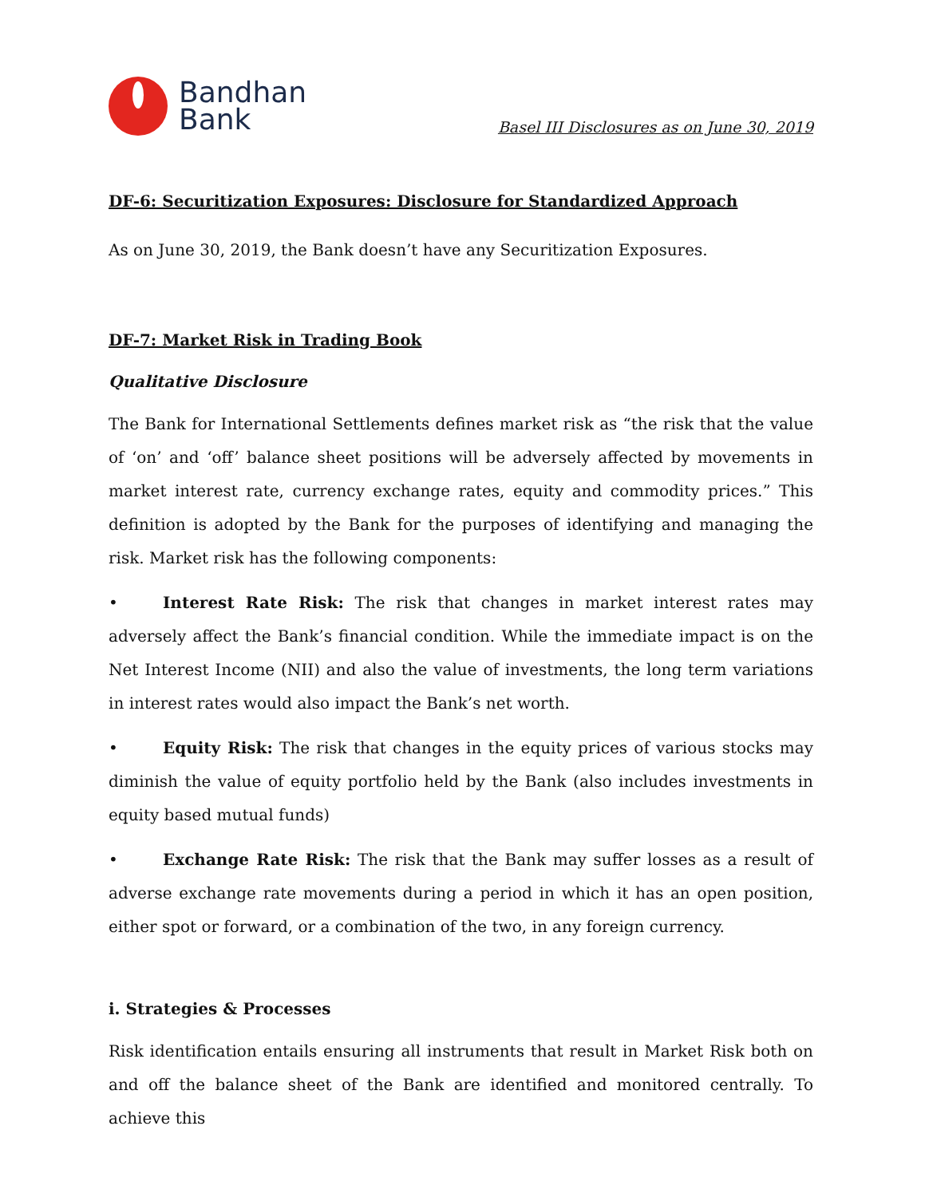Bandhan
Bank
Basel III Disclosures as on June 30, 2019
DF-6: Securitization Exposures: Disclosure for Standardized Approach
As on June 30, 2019, the Bank doesn’t have any Securitization Exposures.
DF-7: Market Risk in Trading Book
Qualitative Disclosure
The Bank for International Settlements defines market risk as “the risk that the value of ‘on’ and ‘off’ balance sheet positions will be adversely affected by movements in market interest rate, currency exchange rates, equity and commodity prices.” This definition is adopted by the Bank for the purposes of identifying and managing the risk. Market risk has the following components:
• Interest Rate Risk: The risk that changes in market interest rates may adversely affect the Bank’s financial condition. While the immediate impact is on the Net Interest Income (NII) and also the value of investments, the long term variations in interest rates would also impact the Bank’s net worth.
• Equity Risk: The risk that changes in the equity prices of various stocks may diminish the value of equity portfolio held by the Bank (also includes investments in equity based mutual funds)
• Exchange Rate Risk: The risk that the Bank may suffer losses as a result of adverse exchange rate movements during a period in which it has an open position, either spot or forward, or a combination of the two, in any foreign currency.
i. Strategies & Processes
Risk identification entails ensuring all instruments that result in Market Risk both on and off the balance sheet of the Bank are identified and monitored centrally. To achieve this